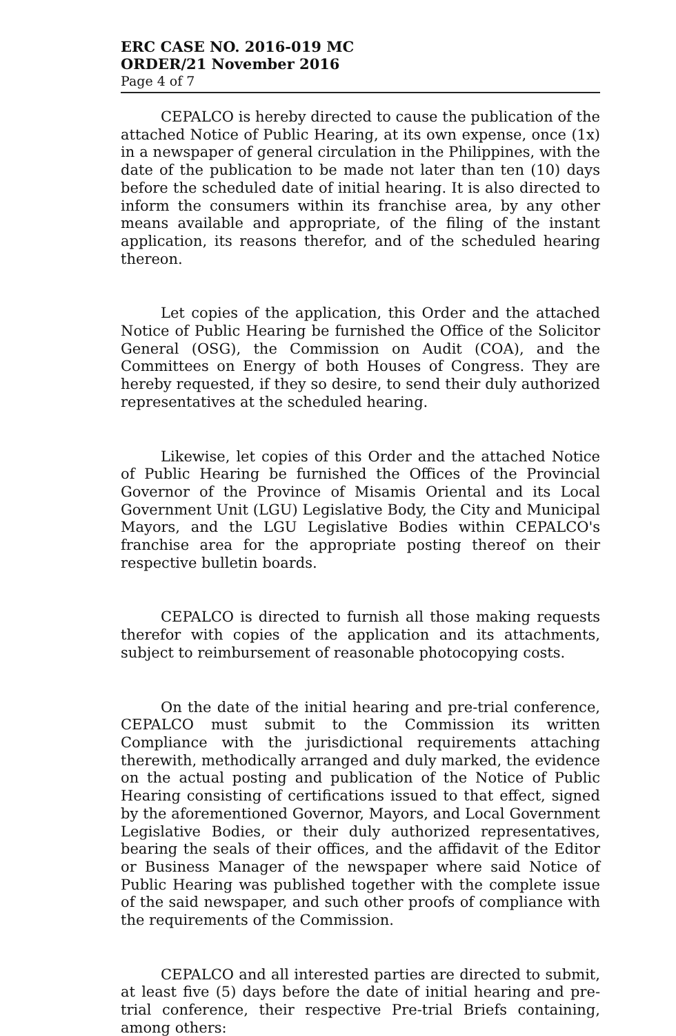ERC CASE NO. 2016-019 MC
ORDER/21 November 2016
Page 4 of 7
CEPALCO is hereby directed to cause the publication of the attached Notice of Public Hearing, at its own expense, once (1x) in a newspaper of general circulation in the Philippines, with the date of the publication to be made not later than ten (10) days before the scheduled date of initial hearing. It is also directed to inform the consumers within its franchise area, by any other means available and appropriate, of the filing of the instant application, its reasons therefor, and of the scheduled hearing thereon.
Let copies of the application, this Order and the attached Notice of Public Hearing be furnished the Office of the Solicitor General (OSG), the Commission on Audit (COA), and the Committees on Energy of both Houses of Congress. They are hereby requested, if they so desire, to send their duly authorized representatives at the scheduled hearing.
Likewise, let copies of this Order and the attached Notice of Public Hearing be furnished the Offices of the Provincial Governor of the Province of Misamis Oriental and its Local Government Unit (LGU) Legislative Body, the City and Municipal Mayors, and the LGU Legislative Bodies within CEPALCO's franchise area for the appropriate posting thereof on their respective bulletin boards.
CEPALCO is directed to furnish all those making requests therefor with copies of the application and its attachments, subject to reimbursement of reasonable photocopying costs.
On the date of the initial hearing and pre-trial conference, CEPALCO must submit to the Commission its written Compliance with the jurisdictional requirements attaching therewith, methodically arranged and duly marked, the evidence on the actual posting and publication of the Notice of Public Hearing consisting of certifications issued to that effect, signed by the aforementioned Governor, Mayors, and Local Government Legislative Bodies, or their duly authorized representatives, bearing the seals of their offices, and the affidavit of the Editor or Business Manager of the newspaper where said Notice of Public Hearing was published together with the complete issue of the said newspaper, and such other proofs of compliance with the requirements of the Commission.
CEPALCO and all interested parties are directed to submit, at least five (5) days before the date of initial hearing and pre-trial conference, their respective Pre-trial Briefs containing, among others: